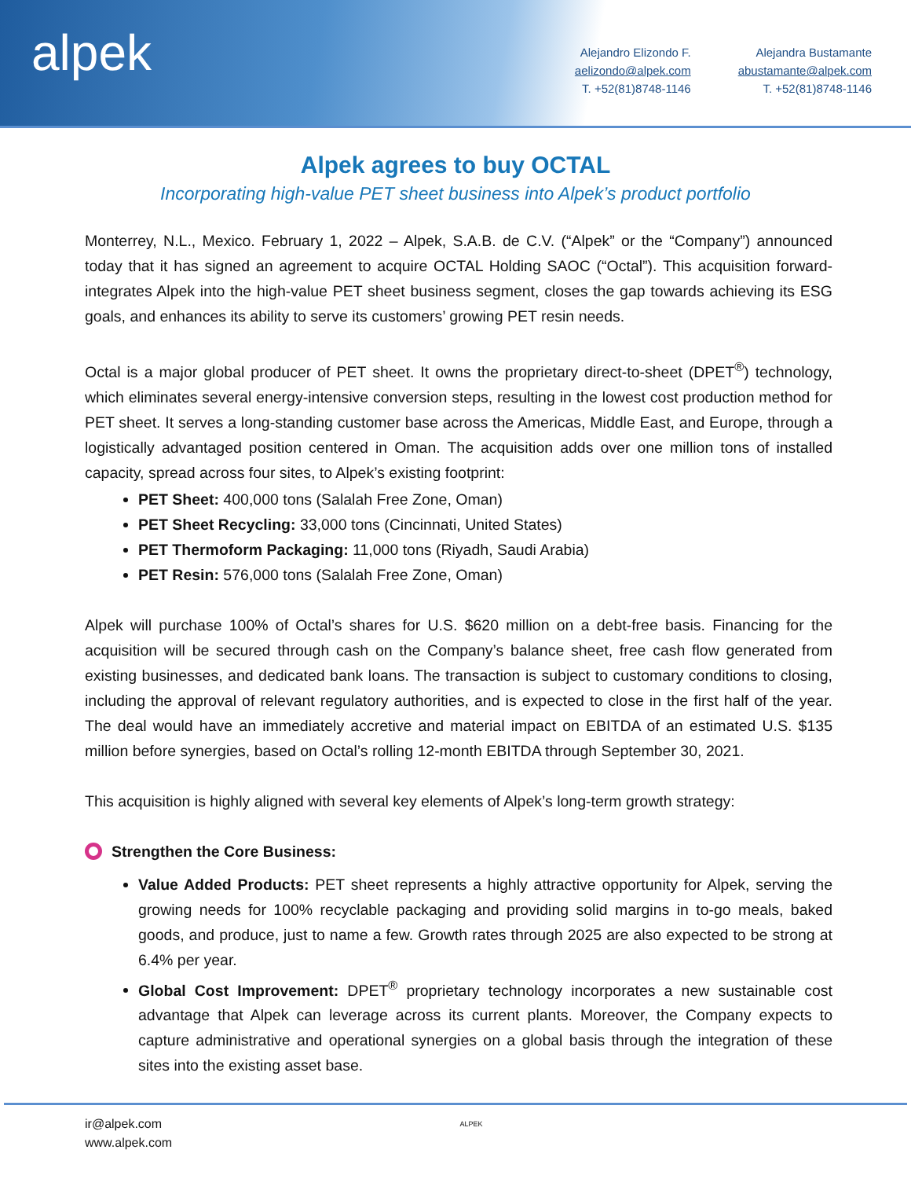alpek
Alejandro Elizondo F.
aelizondo@alpek.com
T. +52(81)8748-1146
Alejandra Bustamante
abustamante@alpek.com
T. +52(81)8748-1146
Alpek agrees to buy OCTAL
Incorporating high-value PET sheet business into Alpek’s product portfolio
Monterrey, N.L., Mexico. February 1, 2022 – Alpek, S.A.B. de C.V. (“Alpek” or the “Company”) announced today that it has signed an agreement to acquire OCTAL Holding SAOC (“Octal”). This acquisition forward-integrates Alpek into the high-value PET sheet business segment, closes the gap towards achieving its ESG goals, and enhances its ability to serve its customers’ growing PET resin needs.
Octal is a major global producer of PET sheet. It owns the proprietary direct-to-sheet (DPET<sup>®</sup>) technology, which eliminates several energy-intensive conversion steps, resulting in the lowest cost production method for PET sheet. It serves a long-standing customer base across the Americas, Middle East, and Europe, through a logistically advantaged position centered in Oman. The acquisition adds over one million tons of installed capacity, spread across four sites, to Alpek’s existing footprint:
PET Sheet: 400,000 tons (Salalah Free Zone, Oman)
PET Sheet Recycling: 33,000 tons (Cincinnati, United States)
PET Thermoform Packaging: 11,000 tons (Riyadh, Saudi Arabia)
PET Resin: 576,000 tons (Salalah Free Zone, Oman)
Alpek will purchase 100% of Octal’s shares for U.S. $620 million on a debt-free basis. Financing for the acquisition will be secured through cash on the Company’s balance sheet, free cash flow generated from existing businesses, and dedicated bank loans. The transaction is subject to customary conditions to closing, including the approval of relevant regulatory authorities, and is expected to close in the first half of the year. The deal would have an immediately accretive and material impact on EBITDA of an estimated U.S. $135 million before synergies, based on Octal’s rolling 12-month EBITDA through September 30, 2021.
This acquisition is highly aligned with several key elements of Alpek’s long-term growth strategy:
Strengthen the Core Business:
Value Added Products: PET sheet represents a highly attractive opportunity for Alpek, serving the growing needs for 100% recyclable packaging and providing solid margins in to-go meals, baked goods, and produce, just to name a few. Growth rates through 2025 are also expected to be strong at 6.4% per year.
Global Cost Improvement: DPET<sup>®</sup> proprietary technology incorporates a new sustainable cost advantage that Alpek can leverage across its current plants. Moreover, the Company expects to capture administrative and operational synergies on a global basis through the integration of these sites into the existing asset base.
ir@alpek.com
www.alpek.com
ALPEK